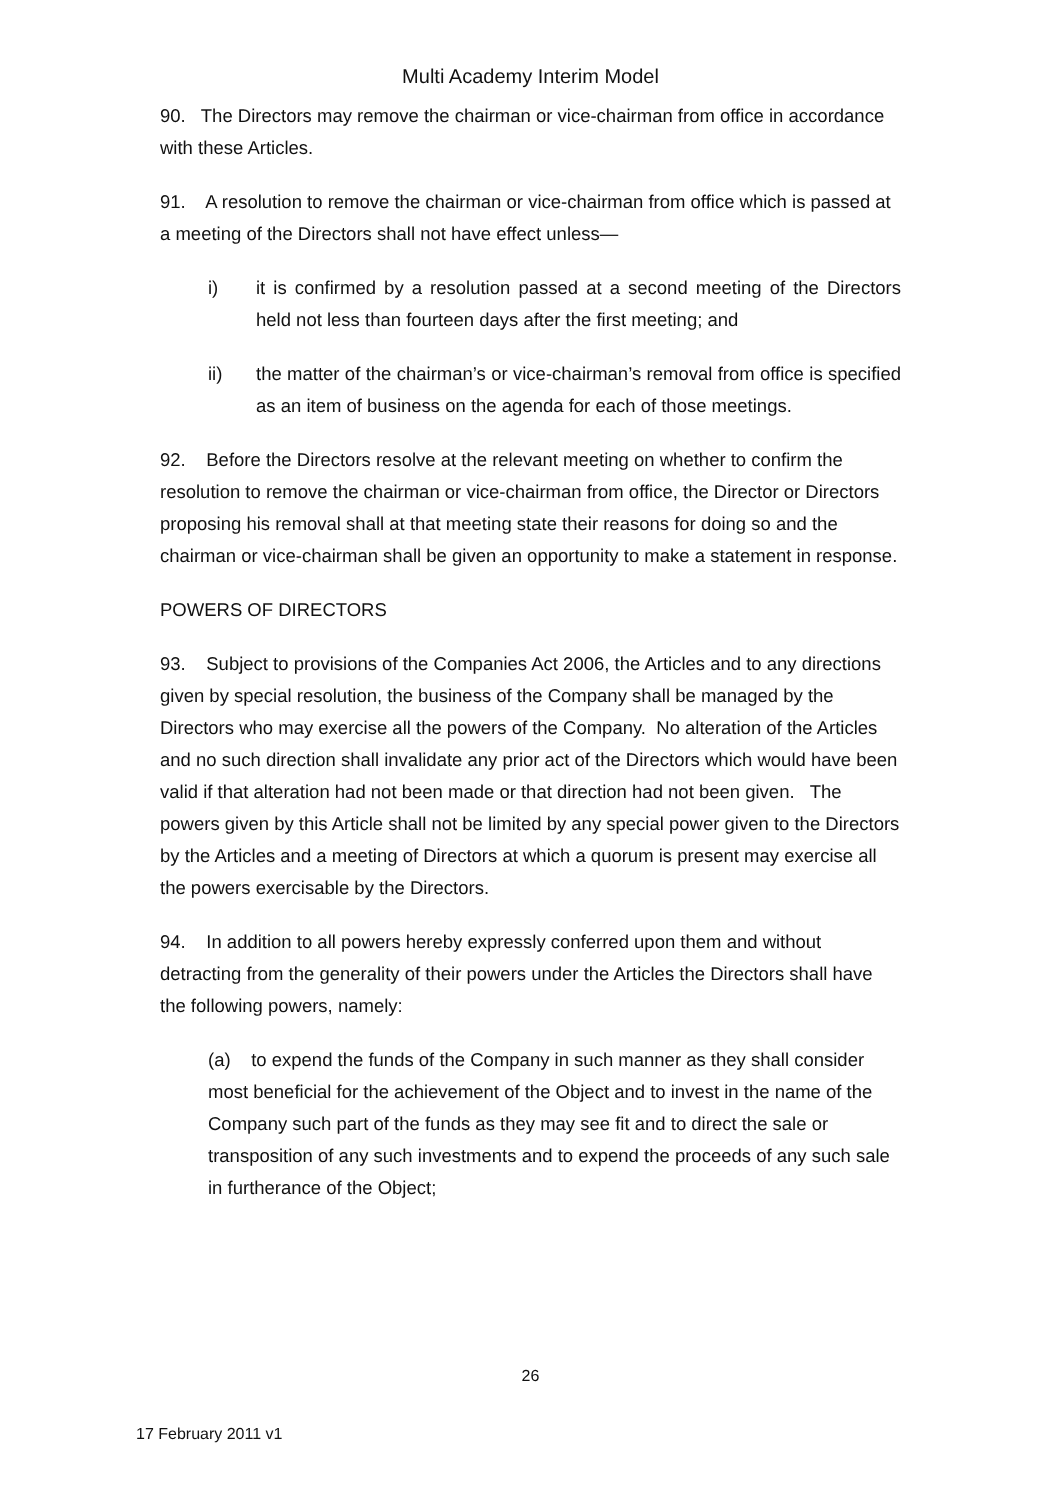Multi Academy Interim Model
90. The Directors may remove the chairman or vice-chairman from office in accordance with these Articles.
91. A resolution to remove the chairman or vice-chairman from office which is passed at a meeting of the Directors shall not have effect unless—
i) it is confirmed by a resolution passed at a second meeting of the Directors held not less than fourteen days after the first meeting; and
ii) the matter of the chairman’s or vice-chairman’s removal from office is specified as an item of business on the agenda for each of those meetings.
92. Before the Directors resolve at the relevant meeting on whether to confirm the resolution to remove the chairman or vice-chairman from office, the Director or Directors proposing his removal shall at that meeting state their reasons for doing so and the chairman or vice-chairman shall be given an opportunity to make a statement in response.
POWERS OF DIRECTORS
93. Subject to provisions of the Companies Act 2006, the Articles and to any directions given by special resolution, the business of the Company shall be managed by the Directors who may exercise all the powers of the Company. No alteration of the Articles and no such direction shall invalidate any prior act of the Directors which would have been valid if that alteration had not been made or that direction had not been given. The powers given by this Article shall not be limited by any special power given to the Directors by the Articles and a meeting of Directors at which a quorum is present may exercise all the powers exercisable by the Directors.
94. In addition to all powers hereby expressly conferred upon them and without detracting from the generality of their powers under the Articles the Directors shall have the following powers, namely:
(a) to expend the funds of the Company in such manner as they shall consider most beneficial for the achievement of the Object and to invest in the name of the Company such part of the funds as they may see fit and to direct the sale or transposition of any such investments and to expend the proceeds of any such sale in furtherance of the Object;
26
17 February 2011 v1